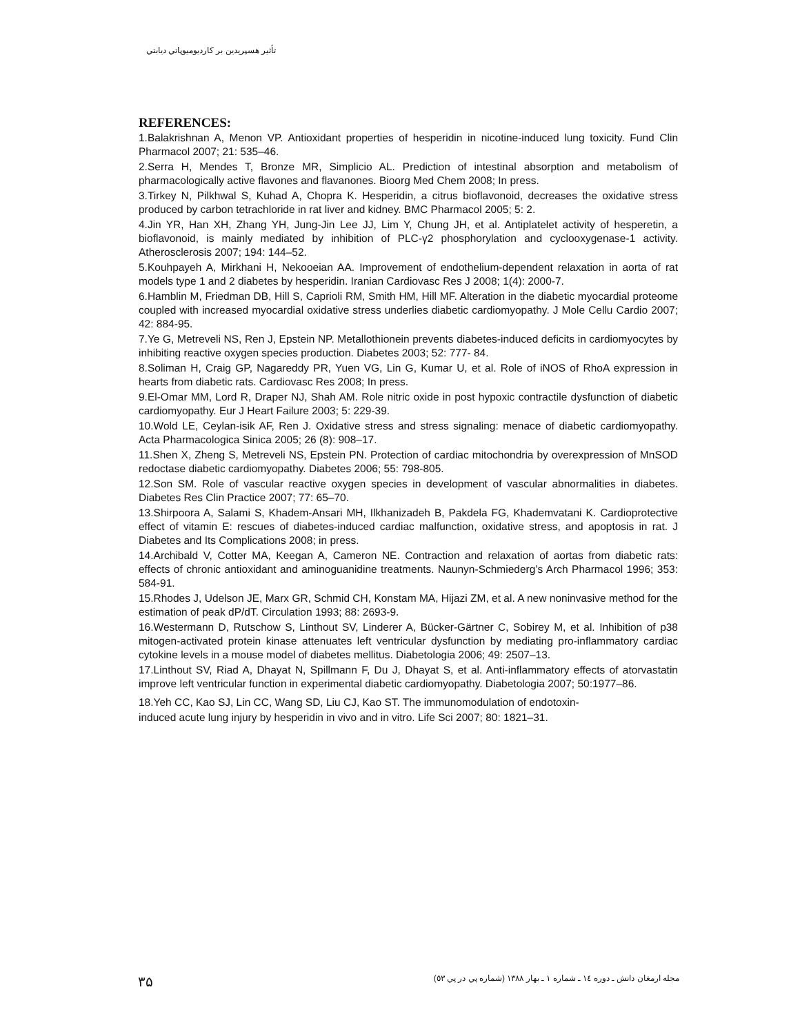تأثير هسپريدين بر كارديوميوپاتي ديابتي
REFERENCES:
1.Balakrishnan A, Menon VP. Antioxidant properties of hesperidin in nicotine-induced lung toxicity. Fund Clin Pharmacol 2007; 21: 535–46.
2.Serra H, Mendes T, Bronze MR, Simplicio AL. Prediction of intestinal absorption and metabolism of pharmacologically active flavones and flavanones. Bioorg Med Chem 2008; In press.
3.Tirkey N, Pilkhwal S, Kuhad A, Chopra K. Hesperidin, a citrus bioflavonoid, decreases the oxidative stress produced by carbon tetrachloride in rat liver and kidney. BMC Pharmacol 2005; 5: 2.
4.Jin YR, Han XH, Zhang YH, Jung-Jin Lee JJ, Lim Y, Chung JH, et al. Antiplatelet activity of hesperetin, a bioflavonoid, is mainly mediated by inhibition of PLC-γ2 phosphorylation and cyclooxygenase-1 activity. Atherosclerosis 2007; 194: 144–52.
5.Kouhpayeh A, Mirkhani H, Nekooeian AA. Improvement of endothelium-dependent relaxation in aorta of rat models type 1 and 2 diabetes by hesperidin. Iranian Cardiovasc Res J 2008; 1(4): 2000-7.
6.Hamblin M, Friedman DB, Hill S, Caprioli RM, Smith HM, Hill MF. Alteration in the diabetic myocardial proteome coupled with increased myocardial oxidative stress underlies diabetic cardiomyopathy. J Mole Cellu Cardio 2007; 42: 884-95.
7.Ye G, Metreveli NS, Ren J, Epstein NP. Metallothionein prevents diabetes-induced deficits in cardiomyocytes by inhibiting reactive oxygen species production. Diabetes 2003; 52: 777- 84.
8.Soliman H, Craig GP, Nagareddy PR, Yuen VG, Lin G, Kumar U, et al. Role of iNOS of RhoA expression in hearts from diabetic rats. Cardiovasc Res 2008; In press.
9.El-Omar MM, Lord R, Draper NJ, Shah AM. Role nitric oxide in post hypoxic contractile dysfunction of diabetic cardiomyopathy. Eur J Heart Failure 2003; 5: 229-39.
10.Wold LE, Ceylan-isik AF, Ren J. Oxidative stress and stress signaling: menace of diabetic cardiomyopathy. Acta Pharmacologica Sinica 2005; 26 (8): 908–17.
11.Shen X, Zheng S, Metreveli NS, Epstein PN. Protection of cardiac mitochondria by overexpression of MnSOD redoctase diabetic cardiomyopathy. Diabetes 2006; 55: 798-805.
12.Son SM. Role of vascular reactive oxygen species in development of vascular abnormalities in diabetes. Diabetes Res Clin Practice 2007; 77: 65–70.
13.Shirpoora A, Salami S, Khadem-Ansari MH, Ilkhanizadeh B, Pakdela FG, Khademvatani K. Cardioprotective effect of vitamin E: rescues of diabetes-induced cardiac malfunction, oxidative stress, and apoptosis in rat. J Diabetes and Its Complications 2008; in press.
14.Archibald V, Cotter MA, Keegan A, Cameron NE. Contraction and relaxation of aortas from diabetic rats: effects of chronic antioxidant and aminoguanidine treatments. Naunyn-Schmiederg’s Arch Pharmacol 1996; 353: 584-91.
15.Rhodes J, Udelson JE, Marx GR, Schmid CH, Konstam MA, Hijazi ZM, et al. A new noninvasive method for the estimation of peak dP/dT. Circulation 1993; 88: 2693-9.
16.Westermann D, Rutschow S, Linthout SV, Linderer A, Bücker-Gärtner C, Sobirey M, et al. Inhibition of p38 mitogen-activated protein kinase attenuates left ventricular dysfunction by mediating pro-inflammatory cardiac cytokine levels in a mouse model of diabetes mellitus. Diabetologia 2006; 49: 2507–13.
17.Linthout SV, Riad A, Dhayat N, Spillmann F, Du J, Dhayat S, et al. Anti-inflammatory effects of atorvastatin improve left ventricular function in experimental diabetic cardiomyopathy. Diabetologia 2007; 50:1977–86.
18.Yeh CC, Kao SJ, Lin CC, Wang SD, Liu CJ, Kao ST. The immunomodulation of endotoxin-
induced acute lung injury by hesperidin in vivo and in vitro. Life Sci 2007; 80: 1821–31.
۳۵ مجله ارمغان دانش ـ دوره ١٤ ـ شماره ١ ـ بهار ١٣٨٨ (شماره پي در پي ٥٣)